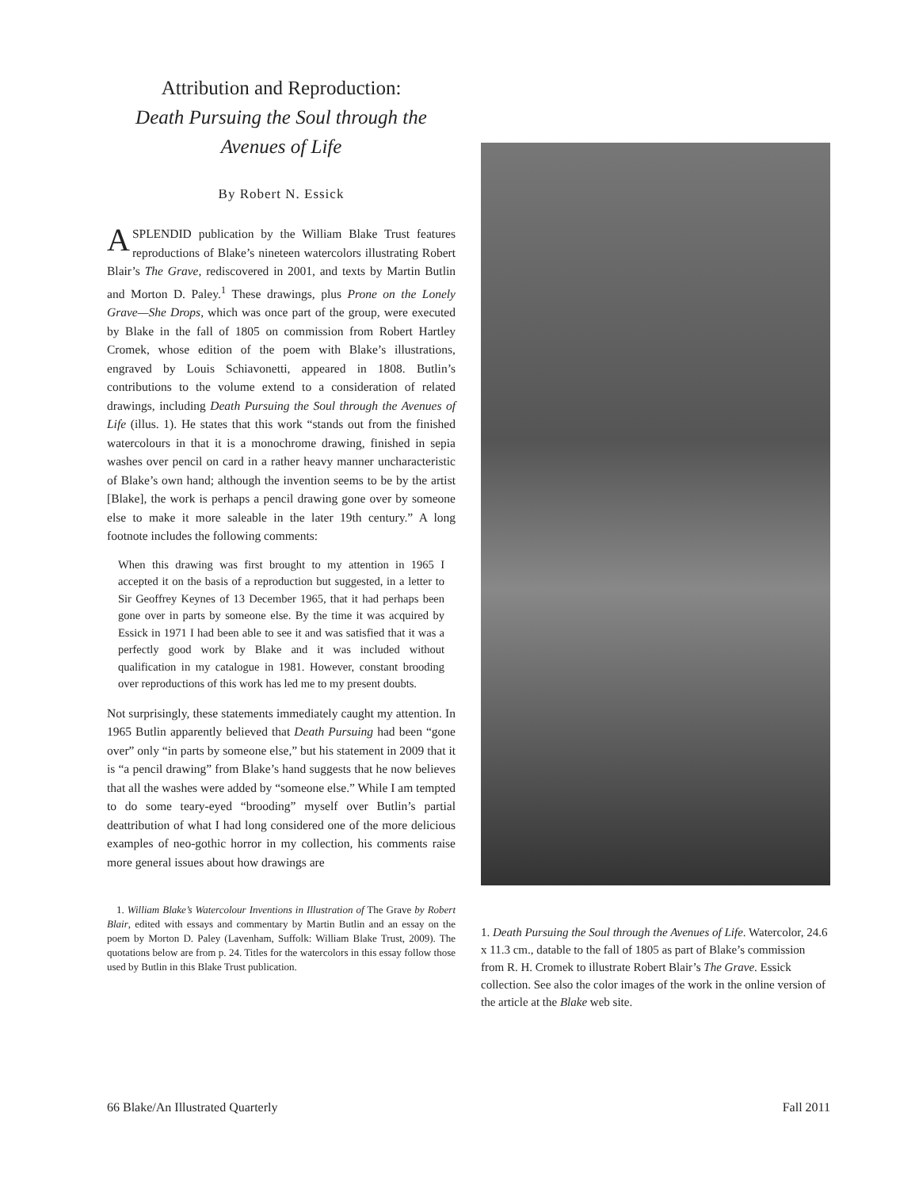Attribution and Reproduction:
Death Pursuing the Soul through the
Avenues of Life
By Robert N. Essick
ASPLENDID publication by the William Blake Trust features reproductions of Blake’s nineteen watercolors illustrating Robert Blair’s The Grave, rediscovered in 2001, and texts by Martin Butlin and Morton D. Paley.<sup>1</sup> These drawings, plus Prone on the Lonely Grave—She Drops, which was once part of the group, were executed by Blake in the fall of 1805 on commission from Robert Hartley Cromek, whose edition of the poem with Blake’s illustrations, engraved by Louis Schiavonetti, appeared in 1808. Butlin’s contributions to the volume extend to a consideration of related drawings, including Death Pursuing the Soul through the Avenues of Life (illus. 1). He states that this work “stands out from the finished watercolours in that it is a monochrome drawing, finished in sepia washes over pencil on card in a rather heavy manner uncharacteristic of Blake’s own hand; although the invention seems to be by the artist [Blake], the work is perhaps a pencil drawing gone over by someone else to make it more saleable in the later 19th century.” A long footnote includes the following comments:
When this drawing was first brought to my attention in 1965 I accepted it on the basis of a reproduction but suggested, in a letter to Sir Geoffrey Keynes of 13 December 1965, that it had perhaps been gone over in parts by someone else. By the time it was acquired by Essick in 1971 I had been able to see it and was satisfied that it was a perfectly good work by Blake and it was included without qualification in my catalogue in 1981. However, constant brooding over reproductions of this work has led me to my present doubts.
Not surprisingly, these statements immediately caught my attention. In 1965 Butlin apparently believed that Death Pursuing had been “gone over” only “in parts by someone else,” but his statement in 2009 that it is “a pencil drawing” from Blake’s hand suggests that he now believes that all the washes were added by “someone else.” While I am tempted to do some teary-eyed “brooding” myself over Butlin’s partial deattribution of what I had long considered one of the more delicious examples of neo-gothic horror in my collection, his comments raise more general issues about how drawings are
1. William Blake’s Watercolour Inventions in Illustration of The Grave by Robert Blair, edited with essays and commentary by Martin Butlin and an essay on the poem by Morton D. Paley (Lavenham, Suffolk: William Blake Trust, 2009). The quotations below are from p. 24. Titles for the watercolors in this essay follow those used by Butlin in this Blake Trust publication.
1. Death Pursuing the Soul through the Avenues of Life. Watercolor, 24.6 x 11.3 cm., datable to the fall of 1805 as part of Blake’s commission from R. H. Cromek to illustrate Robert Blair’s The Grave. Essick collection. See also the color images of the work in the online version of the article at the Blake web site.
66 Blake/An Illustrated Quarterly Fall 2011